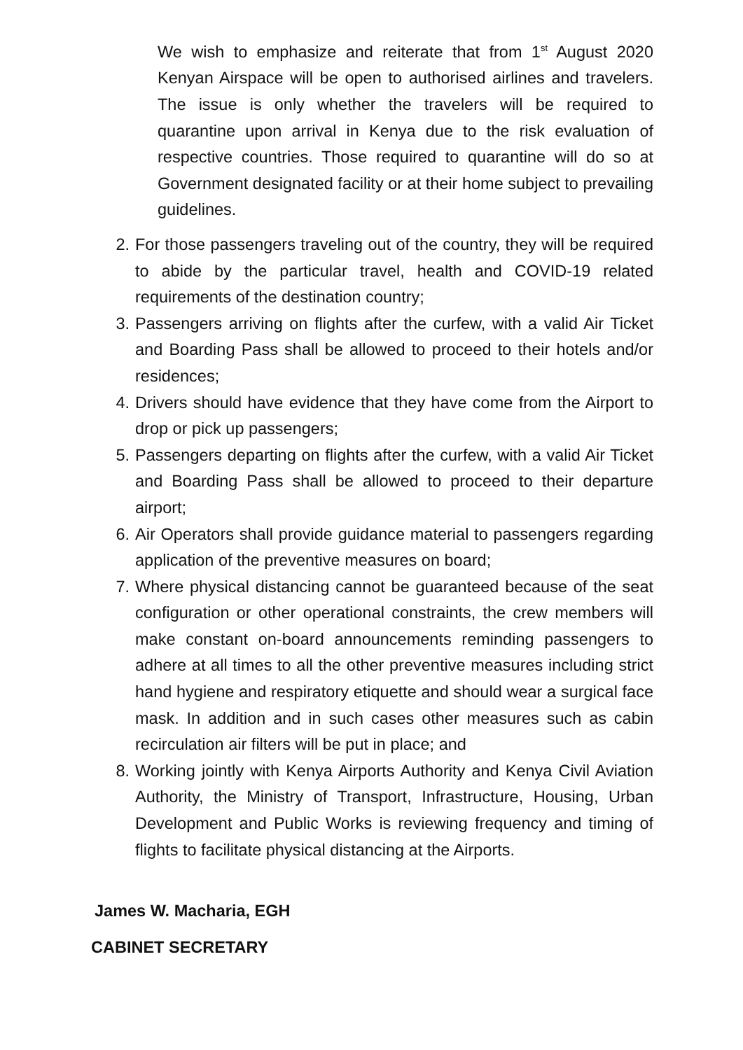We wish to emphasize and reiterate that from 1<sup>st</sup> August 2020 Kenyan Airspace will be open to authorised airlines and travelers. The issue is only whether the travelers will be required to quarantine upon arrival in Kenya due to the risk evaluation of respective countries. Those required to quarantine will do so at Government designated facility or at their home subject to prevailing guidelines.
2. For those passengers traveling out of the country, they will be required to abide by the particular travel, health and COVID-19 related requirements of the destination country;
3. Passengers arriving on flights after the curfew, with a valid Air Ticket and Boarding Pass shall be allowed to proceed to their hotels and/or residences;
4. Drivers should have evidence that they have come from the Airport to drop or pick up passengers;
5. Passengers departing on flights after the curfew, with a valid Air Ticket and Boarding Pass shall be allowed to proceed to their departure airport;
6. Air Operators shall provide guidance material to passengers regarding application of the preventive measures on board;
7. Where physical distancing cannot be guaranteed because of the seat configuration or other operational constraints, the crew members will make constant on-board announcements reminding passengers to adhere at all times to all the other preventive measures including strict hand hygiene and respiratory etiquette and should wear a surgical face mask. In addition and in such cases other measures such as cabin recirculation air filters will be put in place; and
8. Working jointly with Kenya Airports Authority and Kenya Civil Aviation Authority, the Ministry of Transport, Infrastructure, Housing, Urban Development and Public Works is reviewing frequency and timing of flights to facilitate physical distancing at the Airports.
James W. Macharia, EGH
CABINET SECRETARY